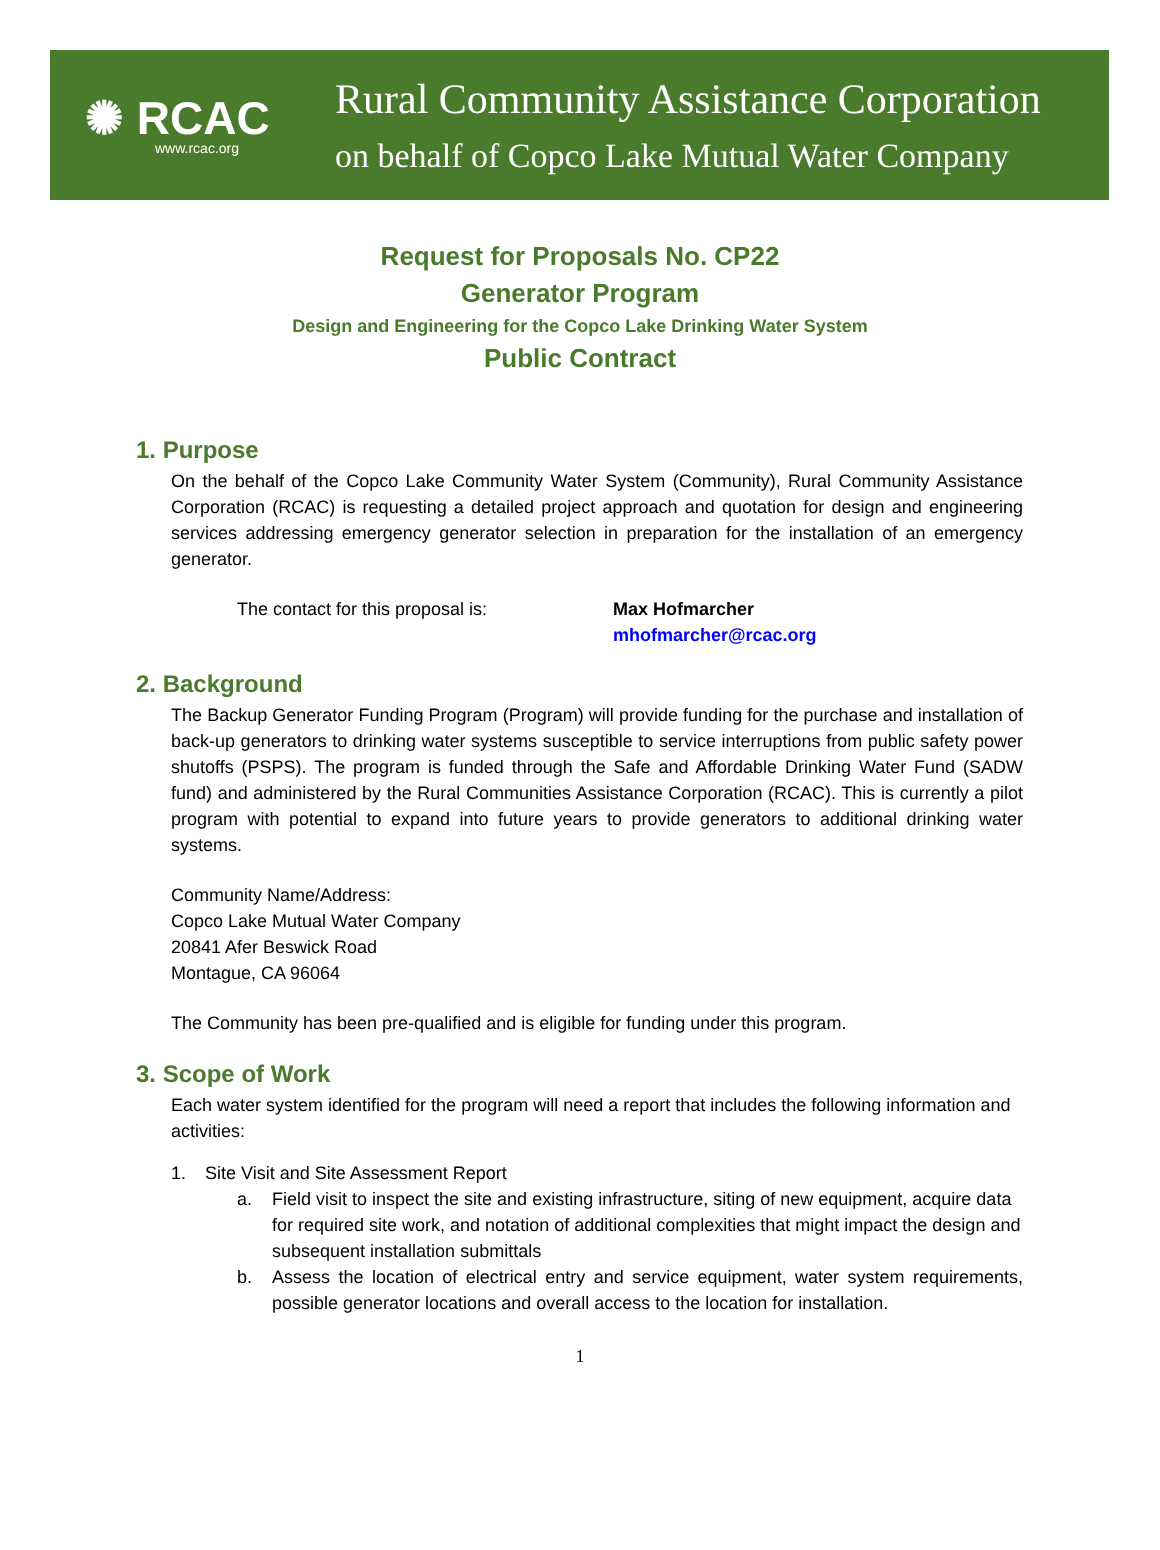✺ RCAC
www.rcac.org
Rural Community Assistance Corporation
on behalf of Copco Lake Mutual Water Company
Request for Proposals No. CP22
Generator Program
Design and Engineering for the Copco Lake Drinking Water System
Public Contract
1. Purpose
On the behalf of the Copco Lake Community Water System (Community), Rural Community Assistance Corporation (RCAC) is requesting a detailed project approach and quotation for design and engineering services addressing emergency generator selection in preparation for the installation of an emergency generator.
The contact for this proposal is: Max Hofmarcher
mhofmarcher@rcac.org
2. Background
The Backup Generator Funding Program (Program) will provide funding for the purchase and installation of back-up generators to drinking water systems susceptible to service interruptions from public safety power shutoffs (PSPS). The program is funded through the Safe and Affordable Drinking Water Fund (SADW fund) and administered by the Rural Communities Assistance Corporation (RCAC). This is currently a pilot program with potential to expand into future years to provide generators to additional drinking water systems.
Community Name/Address:
Copco Lake Mutual Water Company
20841 Afer Beswick Road
Montague, CA 96064
The Community has been pre-qualified and is eligible for funding under this program.
3. Scope of Work
Each water system identified for the program will need a report that includes the following information and activities:
1. Site Visit and Site Assessment Report
a. Field visit to inspect the site and existing infrastructure, siting of new equipment, acquire data for required site work, and notation of additional complexities that might impact the design and subsequent installation submittals
b. Assess the location of electrical entry and service equipment, water system requirements, possible generator locations and overall access to the location for installation.
1